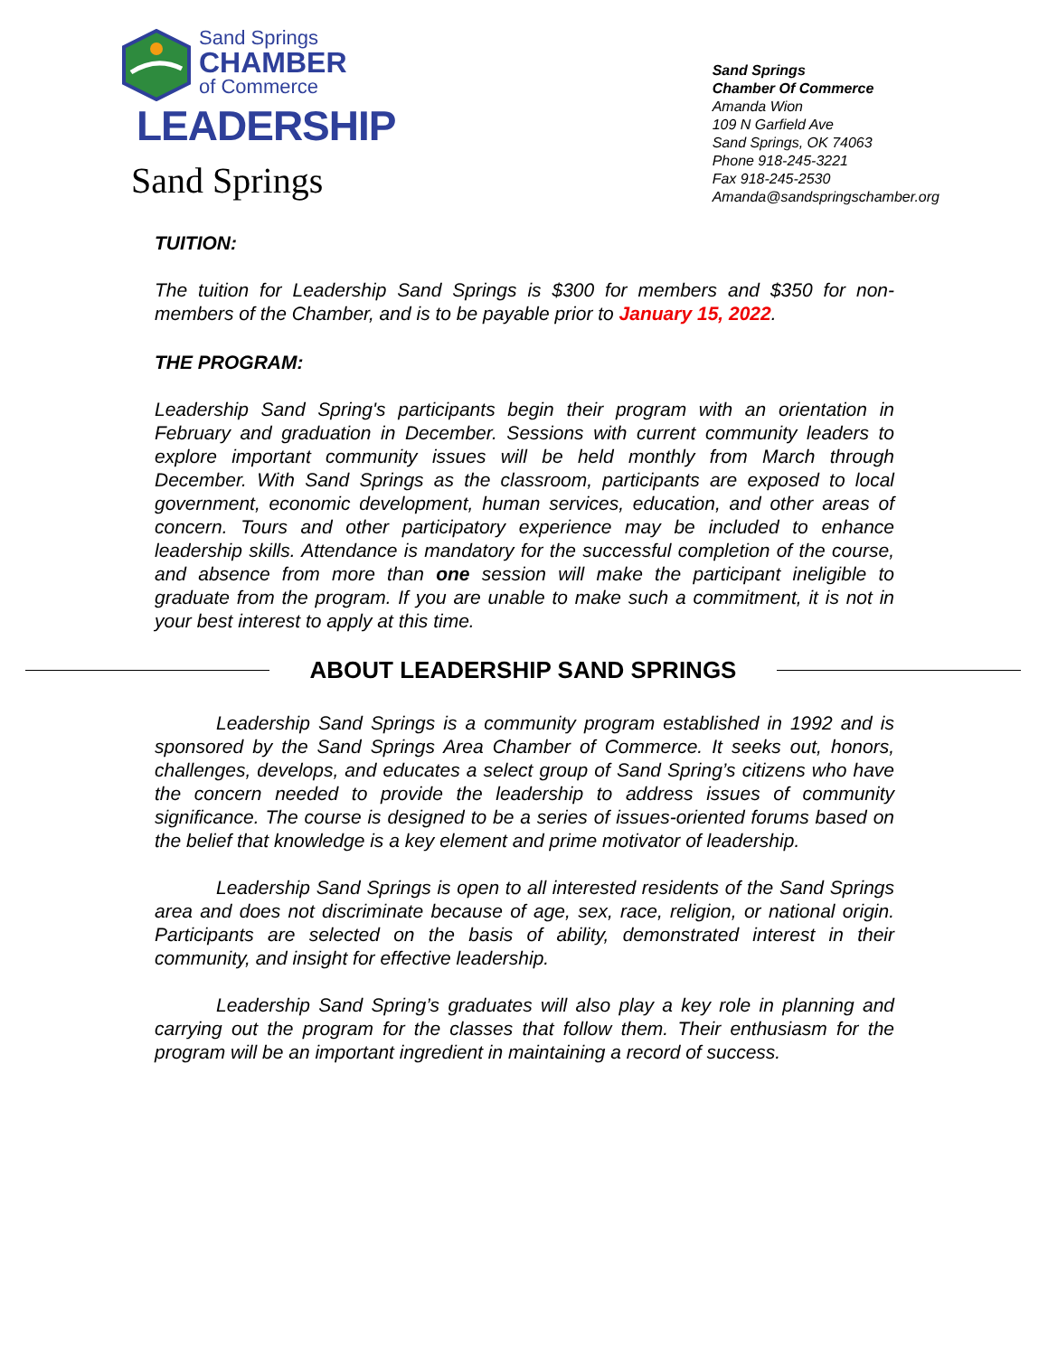Sand Springs
CHAMBER
of Commerce
LEADERSHIP
Sand Springs
Sand Springs
Chamber Of Commerce
Amanda Wion
109 N Garfield Ave
Sand Springs, OK 74063
Phone 918-245-3221
Fax 918-245-2530
Amanda@sandspringschamber.org
TUITION:
The tuition for Leadership Sand Springs is $300 for members and $350 for non-members of the Chamber, and is to be payable prior to January 15, 2022.
THE PROGRAM:
Leadership Sand Spring's participants begin their program with an orientation in February and graduation in December. Sessions with current community leaders to explore important community issues will be held monthly from March through December. With Sand Springs as the classroom, participants are exposed to local government, economic development, human services, education, and other areas of concern. Tours and other participatory experience may be included to enhance leadership skills. Attendance is mandatory for the successful completion of the course, and absence from more than one session will make the participant ineligible to graduate from the program. If you are unable to make such a commitment, it is not in your best interest to apply at this time.
ABOUT LEADERSHIP SAND SPRINGS
Leadership Sand Springs is a community program established in 1992 and is sponsored by the Sand Springs Area Chamber of Commerce. It seeks out, honors, challenges, develops, and educates a select group of Sand Spring’s citizens who have the concern needed to provide the leadership to address issues of community significance. The course is designed to be a series of issues-oriented forums based on the belief that knowledge is a key element and prime motivator of leadership.
Leadership Sand Springs is open to all interested residents of the Sand Springs area and does not discriminate because of age, sex, race, religion, or national origin. Participants are selected on the basis of ability, demonstrated interest in their community, and insight for effective leadership.
Leadership Sand Spring’s graduates will also play a key role in planning and carrying out the program for the classes that follow them. Their enthusiasm for the program will be an important ingredient in maintaining a record of success.